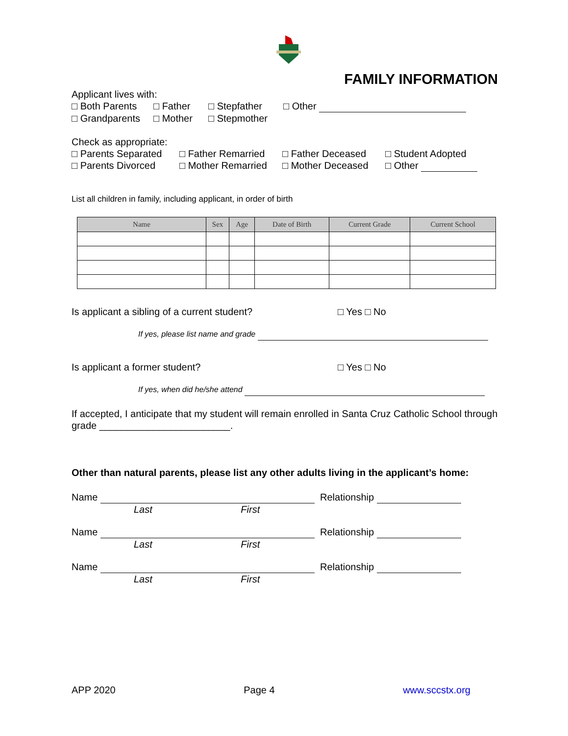FAMILY INFORMATION
Applicant lives with:
□ Both Parents □ Father □ Stepfather □ Other
□ Grandparents □ Mother □ Stepmother
Check as appropriate:
□ Parents Separated □ Father Remarried □ Father Deceased □ Student Adopted
□ Parents Divorced □ Mother Remarried □ Mother Deceased □ Other
List all children in family, including applicant, in order of birth
| Name | Sex | Age | Date of Birth | Current Grade | Current School |
| --- | --- | --- | --- | --- | --- |
Is applicant a sibling of a current student? □ Yes □ No
If yes, please list name and grade
Is applicant a former student? □ Yes □ No
If yes, when did he/she attend
If accepted, I anticipate that my student will remain enrolled in Santa Cruz Catholic School through grade ________________________.
Other than natural parents, please list any other adults living in the applicant’s home:
Name Relationship
Last First
Name Relationship
Last First
Name Relationship
Last First
APP 2020 Page 4 www.sccstx.org